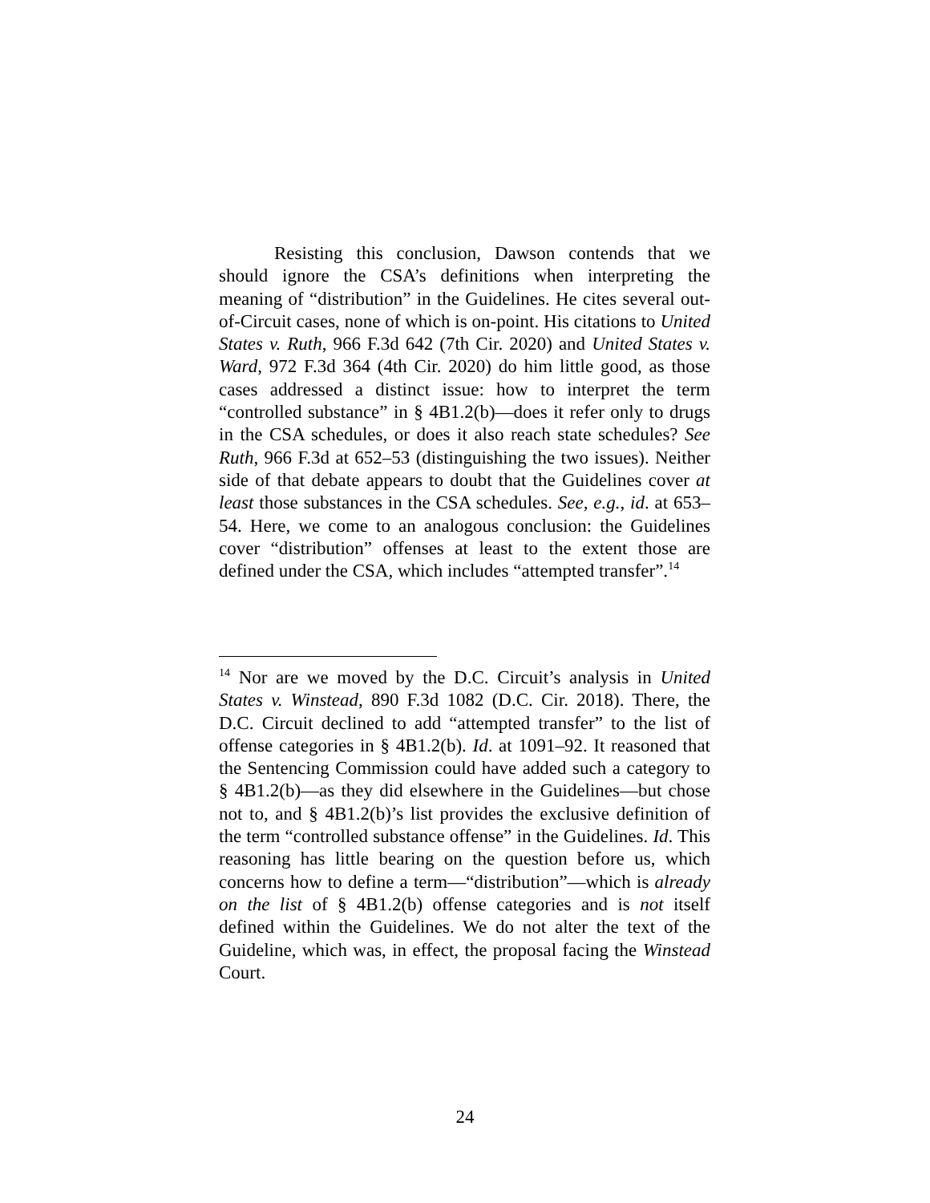Resisting this conclusion, Dawson contends that we should ignore the CSA’s definitions when interpreting the meaning of “distribution” in the Guidelines. He cites several out-of-Circuit cases, none of which is on-point. His citations to United States v. Ruth, 966 F.3d 642 (7th Cir. 2020) and United States v. Ward, 972 F.3d 364 (4th Cir. 2020) do him little good, as those cases addressed a distinct issue: how to interpret the term “controlled substance” in § 4B1.2(b)—does it refer only to drugs in the CSA schedules, or does it also reach state schedules? See Ruth, 966 F.3d at 652–53 (distinguishing the two issues). Neither side of that debate appears to doubt that the Guidelines cover at least those substances in the CSA schedules. See, e.g., id. at 653–54. Here, we come to an analogous conclusion: the Guidelines cover “distribution” offenses at least to the extent those are defined under the CSA, which includes “attempted transfer”.<sup>14</sup>
<sup>14</sup> Nor are we moved by the D.C. Circuit’s analysis in United States v. Winstead, 890 F.3d 1082 (D.C. Cir. 2018). There, the D.C. Circuit declined to add “attempted transfer” to the list of offense categories in § 4B1.2(b). Id. at 1091–92. It reasoned that the Sentencing Commission could have added such a category to § 4B1.2(b)—as they did elsewhere in the Guidelines—but chose not to, and § 4B1.2(b)’s list provides the exclusive definition of the term “controlled substance offense” in the Guidelines. Id. This reasoning has little bearing on the question before us, which concerns how to define a term—“distribution”—which is already on the list of § 4B1.2(b) offense categories and is not itself defined within the Guidelines. We do not alter the text of the Guideline, which was, in effect, the proposal facing the Winstead Court.
24